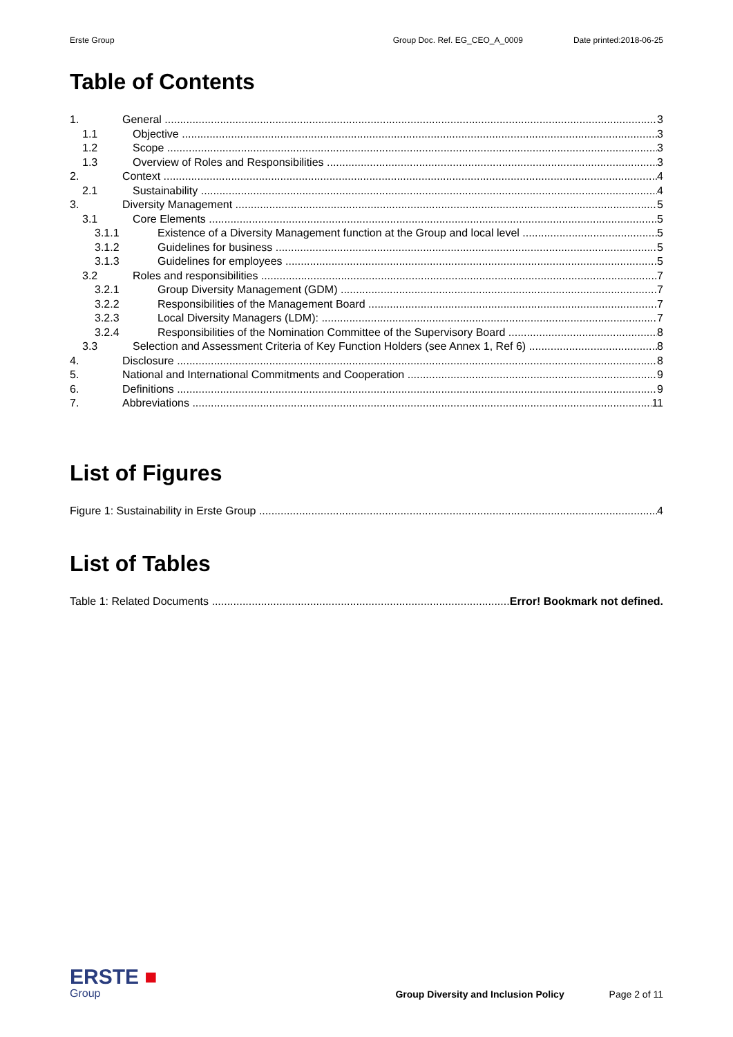Erste Group Group Doc. Ref. EG_CEO_A_0009 Date printed:2018-06-25
Table of Contents
1. General 3
1.1 Objective 3
1.2 Scope 3
1.3 Overview of Roles and Responsibilities 3
2. Context 4
2.1 Sustainability 4
3. Diversity Management 5
3.1 Core Elements 5
3.1.1 Existence of a Diversity Management function at the Group and local level 5
3.1.2 Guidelines for business 5
3.1.3 Guidelines for employees 5
3.2 Roles and responsibilities 7
3.2.1 Group Diversity Management (GDM) 7
3.2.2 Responsibilities of the Management Board 7
3.2.3 Local Diversity Managers (LDM): 7
3.2.4 Responsibilities of the Nomination Committee of the Supervisory Board 8
3.3 Selection and Assessment Criteria of Key Function Holders (see Annex 1, Ref 6) 8
4. Disclosure 8
5. National and International Commitments and Cooperation 9
6. Definitions 9
7. Abbreviations 11
List of Figures
Figure 1: Sustainability in Erste Group 4
List of Tables
Table 1: Related Documents Error! Bookmark not defined.
ERSTE ■
Group
Group Diversity and Inclusion Policy Page 2 of 11